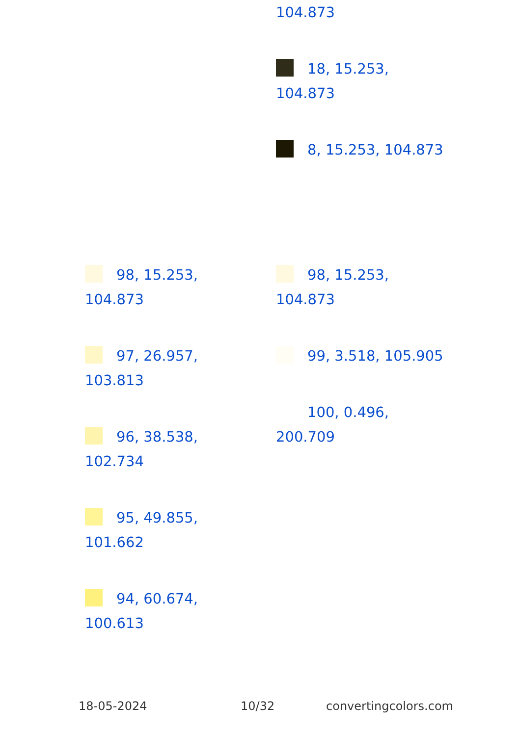104.873
18, 15.253, 104.873
8, 15.253, 104.873
98, 15.253, 104.873
98, 15.253, 104.873
97, 26.957, 103.813
99, 3.518, 105.905
100, 0.496, 200.709
96, 38.538, 102.734
95, 49.855, 101.662
94, 60.674, 100.613
18-05-2024 10/32 convertingcolors.com